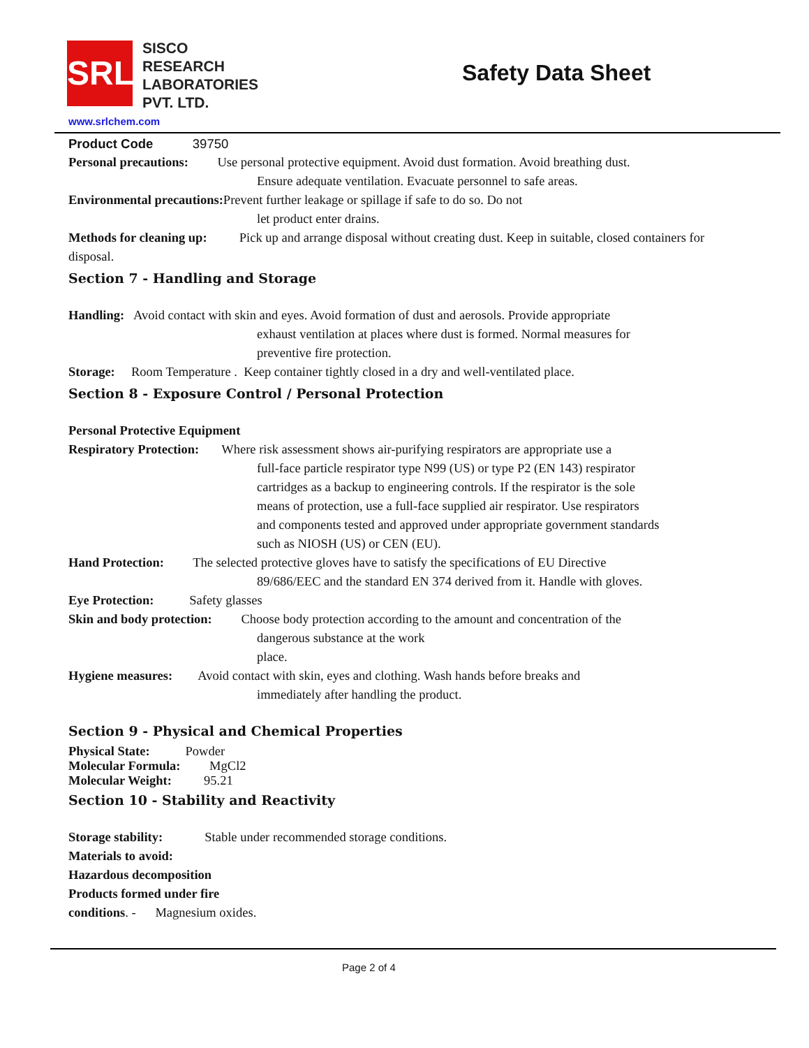SRL
SISCO
RESEARCH
LABORATORIES
PVT. LTD.
www.srlchem.com
Safety Data Sheet
Product Code 39750
Personal precautions: Use personal protective equipment. Avoid dust formation. Avoid breathing dust.
Ensure adequate ventilation. Evacuate personnel to safe areas.
Environmental precautions: Prevent further leakage or spillage if safe to do so. Do not
let product enter drains.
Methods for cleaning up: Pick up and arrange disposal without creating dust. Keep in suitable, closed containers for disposal.
Section 7 - Handling and Storage
Handling: Avoid contact with skin and eyes. Avoid formation of dust and aerosols. Provide appropriate
exhaust ventilation at places where dust is formed. Normal measures for
preventive fire protection.
Storage: Room Temperature . Keep container tightly closed in a dry and well-ventilated place.
Section 8 - Exposure Control / Personal Protection
Personal Protective Equipment
Respiratory Protection: Where risk assessment shows air-purifying respirators are appropriate use a
full-face particle respirator type N99 (US) or type P2 (EN 143) respirator
cartridges as a backup to engineering controls. If the respirator is the sole
means of protection, use a full-face supplied air respirator. Use respirators
and components tested and approved under appropriate government standards
such as NIOSH (US) or CEN (EU).
Hand Protection: The selected protective gloves have to satisfy the specifications of EU Directive
89/686/EEC and the standard EN 374 derived from it. Handle with gloves.
Eye Protection: Safety glasses
Skin and body protection: Choose body protection according to the amount and concentration of the
dangerous substance at the work
place.
Hygiene measures: Avoid contact with skin, eyes and clothing. Wash hands before breaks and
immediately after handling the product.
Section 9 - Physical and Chemical Properties
Physical State: Powder
Molecular Formula: MgCl2
Molecular Weight: 95.21
Section 10 - Stability and Reactivity
Storage stability: Stable under recommended storage conditions.
Materials to avoid:
Hazardous decomposition
Products formed under fire
conditions. - Magnesium oxides.
Page 2 of 4